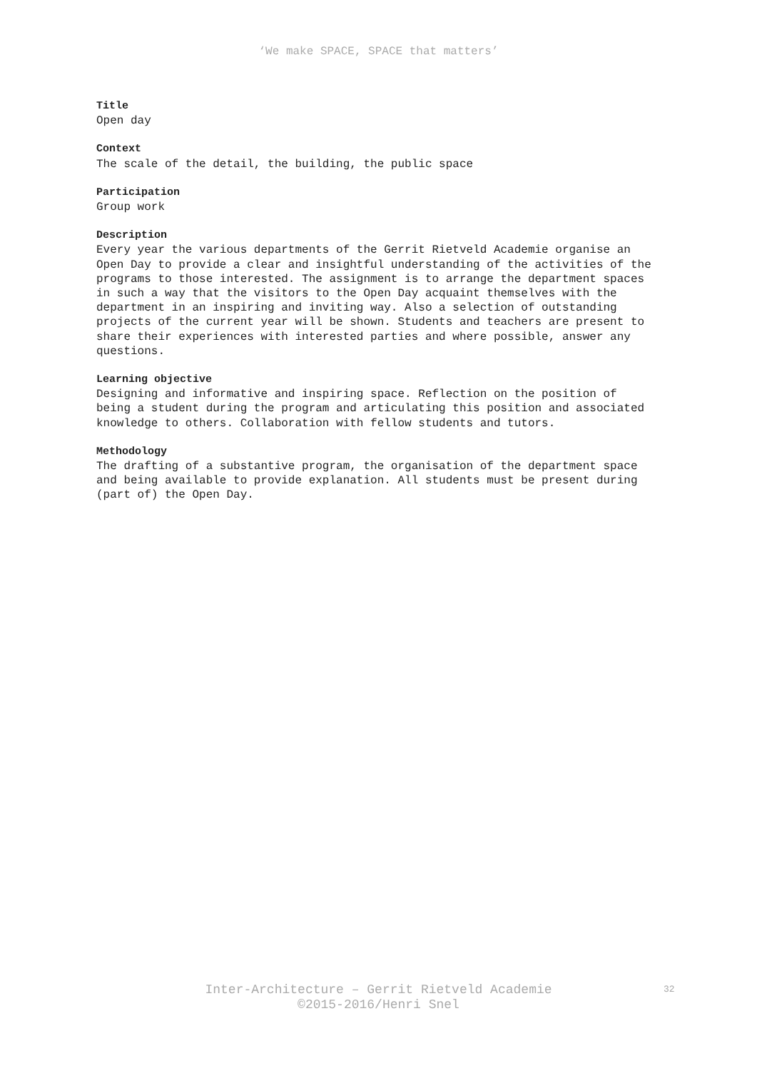‘We make SPACE, SPACE that matters’
Title
Open day
Context
The scale of the detail, the building, the public space
Participation
Group work
Description
Every year the various departments of the Gerrit Rietveld Academie organise an Open Day to provide a clear and insightful understanding of the activities of the programs to those interested. The assignment is to arrange the department spaces in such a way that the visitors to the Open Day acquaint themselves with the department in an inspiring and inviting way. Also a selection of outstanding projects of the current year will be shown. Students and teachers are present to share their experiences with interested parties and where possible, answer any questions.
Learning objective
Designing and informative and inspiring space. Reflection on the position of being a student during the program and articulating this position and associated knowledge to others. Collaboration with fellow students and tutors.
Methodology
The drafting of a substantive program, the organisation of the department space and being available to provide explanation. All students must be present during (part of) the Open Day.
Inter-Architecture – Gerrit Rietveld Academie
©2015-2016/Henri Snel
32